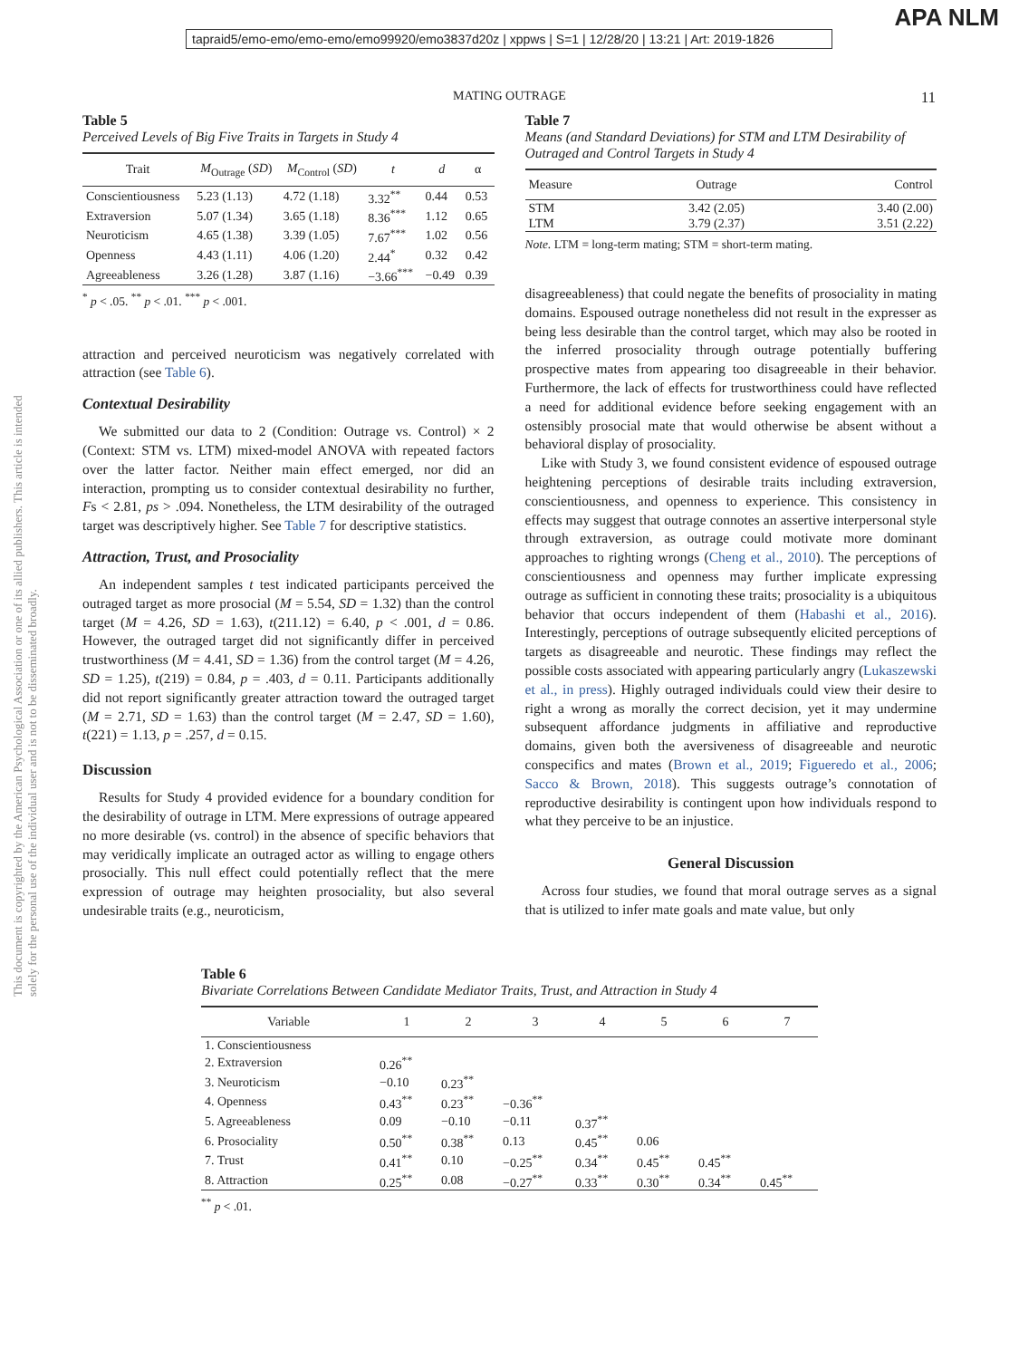tapraid5/emo-emo/emo-emo/emo99920/emo3837d20z | xppws | S=1 | 12/28/20 | 13:21 | Art: 2019-1826
APA NLM
MATING OUTRAGE 11
This document is copyrighted by the American Psychological Association or one of its allied publishers. This article is intended solely for the personal use of the individual user and is not to be disseminated broadly.
Table 5
Perceived Levels of Big Five Traits in Targets in Study 4
| Trait | M<sub>Outrage</sub> ( SD ) | M<sub>Control</sub> ( SD ) | t | d | α |
| --- | --- | --- | --- | --- | --- |
| Conscientiousness | 5.23 (1.13) | 4.72 (1.18) | 3.32<sup>**</sup> | 0.44 | 0.53 |
| Extraversion | 5.07 (1.34) | 3.65 (1.18) | 8.36<sup>***</sup> | 1.12 | 0.65 |
| Neuroticism | 4.65 (1.38) | 3.39 (1.05) | 7.67<sup>***</sup> | 1.02 | 0.56 |
| Openness | 4.43 (1.11) | 4.06 (1.20) | 2.44<sup>*</sup> | 0.32 | 0.42 |
| Agreeableness | 3.26 (1.28) | 3.87 (1.16) | −3.66<sup>***</sup> | −0.49 | 0.39 |
<sup>*</sup> p < .05. <sup>**</sup> p < .01. <sup>***</sup> p < .001.
attraction and perceived neuroticism was negatively correlated with attraction (see Table 6).
Contextual Desirability
We submitted our data to 2 (Condition: Outrage vs. Control) × 2 (Context: STM vs. LTM) mixed-model ANOVA with repeated factors over the latter factor. Neither main effect emerged, nor did an interaction, prompting us to consider contextual desirability no further, Fs < 2.81, ps > .094. Nonetheless, the LTM desirability of the outraged target was descriptively higher. See Table 7 for descriptive statistics.
Attraction, Trust, and Prosociality
An independent samples t test indicated participants perceived the outraged target as more prosocial (M = 5.54, SD = 1.32) than the control target (M = 4.26, SD = 1.63), t(211.12) = 6.40, p < .001, d = 0.86. However, the outraged target did not significantly differ in perceived trustworthiness (M = 4.41, SD = 1.36) from the control target (M = 4.26, SD = 1.25), t(219) = 0.84, p = .403, d = 0.11. Participants additionally did not report significantly greater attraction toward the outraged target (M = 2.71, SD = 1.63) than the control target (M = 2.47, SD = 1.60), t(221) = 1.13, p = .257, d = 0.15.
Discussion
Results for Study 4 provided evidence for a boundary condition for the desirability of outrage in LTM. Mere expressions of outrage appeared no more desirable (vs. control) in the absence of specific behaviors that may veridically implicate an outraged actor as willing to engage others prosocially. This null effect could potentially reflect that the mere expression of outrage may heighten prosociality, but also several undesirable traits (e.g., neuroticism,
Table 7
Means (and Standard Deviations) for STM and LTM Desirability of Outraged and Control Targets in Study 4
| Measure | Outrage | Control |
| --- | --- | --- |
| STM | 3.42 (2.05) | 3.40 (2.00) |
| LTM | 3.79 (2.37) | 3.51 (2.22) |
Note. LTM = long-term mating; STM = short-term mating.
disagreeableness) that could negate the benefits of prosociality in mating domains. Espoused outrage nonetheless did not result in the expresser as being less desirable than the control target, which may also be rooted in the inferred prosociality through outrage potentially buffering prospective mates from appearing too disagreeable in their behavior. Furthermore, the lack of effects for trustworthiness could have reflected a need for additional evidence before seeking engagement with an ostensibly prosocial mate that would otherwise be absent without a behavioral display of prosociality.
Like with Study 3, we found consistent evidence of espoused outrage heightening perceptions of desirable traits including extraversion, conscientiousness, and openness to experience. This consistency in effects may suggest that outrage connotes an assertive interpersonal style through extraversion, as outrage could motivate more dominant approaches to righting wrongs (Cheng et al., 2010). The perceptions of conscientiousness and openness may further implicate expressing outrage as sufficient in connoting these traits; prosociality is a ubiquitous behavior that occurs independent of them (Habashi et al., 2016). Interestingly, perceptions of outrage subsequently elicited perceptions of targets as disagreeable and neurotic. These findings may reflect the possible costs associated with appearing particularly angry (Lukaszewski et al., in press). Highly outraged individuals could view their desire to right a wrong as morally the correct decision, yet it may undermine subsequent affordance judgments in affiliative and reproductive domains, given both the aversiveness of disagreeable and neurotic conspecifics and mates (Brown et al., 2019; Figueredo et al., 2006; Sacco & Brown, 2018). This suggests outrage’s connotation of reproductive desirability is contingent upon how individuals respond to what they perceive to be an injustice.
General Discussion
Across four studies, we found that moral outrage serves as a signal that is utilized to infer mate goals and mate value, but only
Table 6
Bivariate Correlations Between Candidate Mediator Traits, Trust, and Attraction in Study 4
| Variable | 1 | 2 | 3 | 4 | 5 | 6 | 7 |
| --- | --- | --- | --- | --- | --- | --- | --- |
| 1. Conscientiousness | | | | | | | |
| 2. Extraversion | 0.26<sup>**</sup> | | | | | | |
| 3. Neuroticism | −0.10 | 0.23<sup>**</sup> | | | | | |
| 4. Openness | 0.43<sup>**</sup> | 0.23<sup>**</sup> | −0.36<sup>**</sup> | | | | |
| 5. Agreeableness | 0.09 | −0.10 | −0.11 | 0.37<sup>**</sup> | | | |
| 6. Prosociality | 0.50<sup>**</sup> | 0.38<sup>**</sup> | 0.13 | 0.45<sup>**</sup> | 0.06 | | |
| 7. Trust | 0.41<sup>**</sup> | 0.10 | −0.25<sup>**</sup> | 0.34<sup>**</sup> | 0.45<sup>**</sup> | 0.45<sup>**</sup> | |
| 8. Attraction | 0.25<sup>**</sup> | 0.08 | −0.27<sup>**</sup> | 0.33<sup>**</sup> | 0.30<sup>**</sup> | 0.34<sup>**</sup> | 0.45<sup>**</sup> |
<sup>**</sup> p < .01.